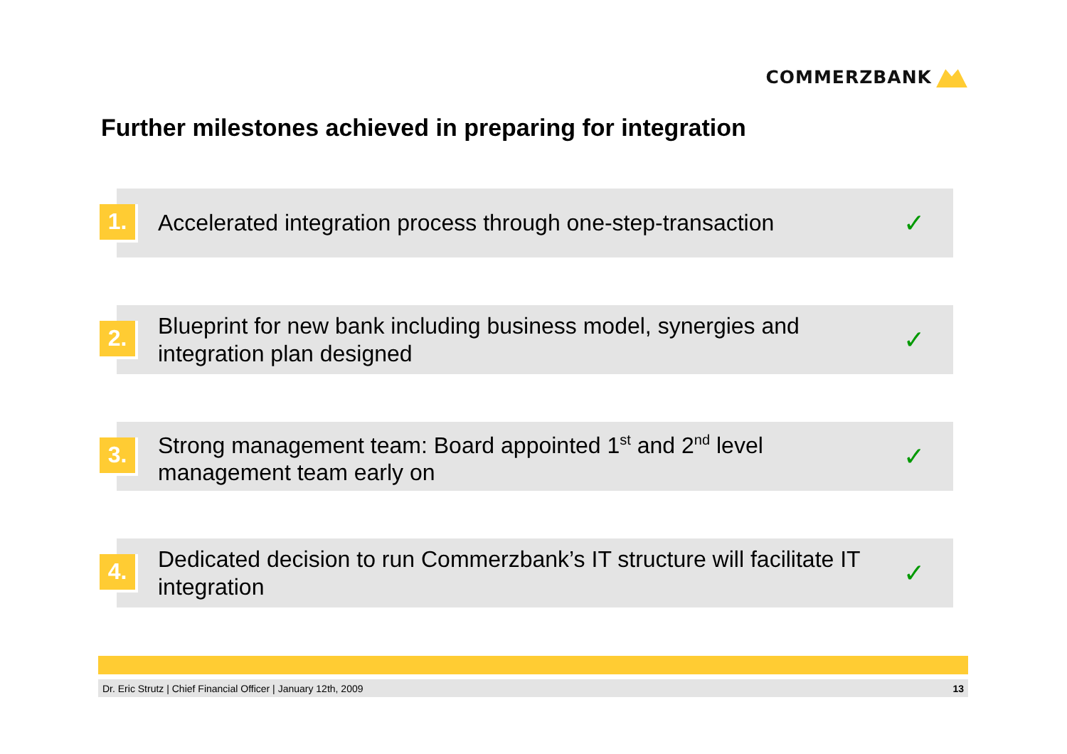COMMERZBANK
Further milestones achieved in preparing for integration
1.
Accelerated integration process through one-step-transaction
✓
2.
Blueprint for new bank including business model, synergies and
integration plan designed
✓
3.
Strong management team: Board appointed 1<sup>st</sup> and 2<sup>nd</sup> level
management team early on
✓
4.
Dedicated decision to run Commerzbank’s IT structure will facilitate IT
integration
✓
Dr. Eric Strutz | Chief Financial Officer | January 12th, 2009 13